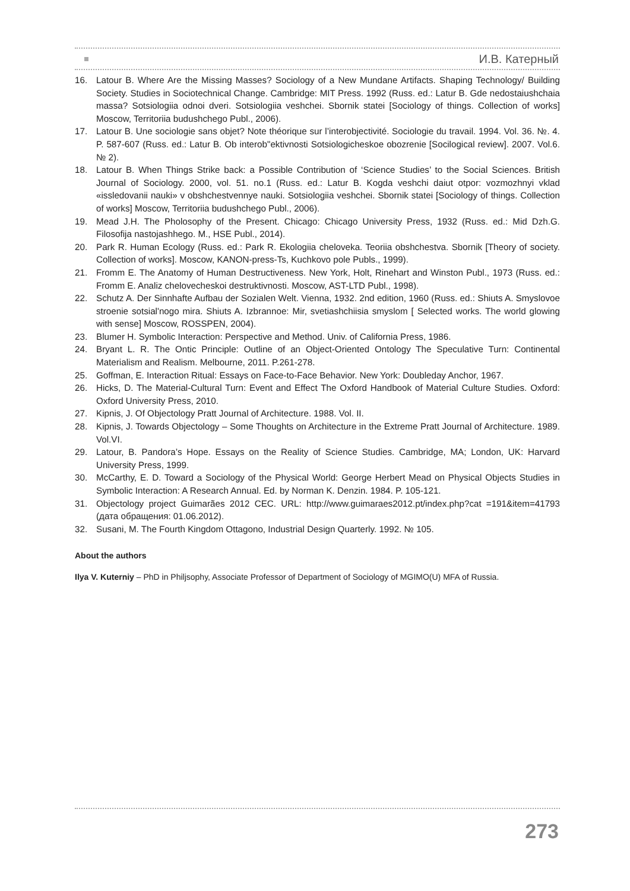И.В. Катерный
16. Latour B. Where Are the Missing Masses? Sociology of a New Mundane Artifacts. Shaping Technology/ Building Society. Studies in Sociotechnical Change. Cambridge: MIT Press. 1992 (Russ. ed.: Latur B. Gde nedostaiushchaia massa? Sotsiologiia odnoi dveri. Sotsiologiia veshchei. Sbornik statei [Sociology of things. Collection of works] Moscow, Territoriia budushchego Publ., 2006).
17. Latour B. Une sociologie sans objet? Note théorique sur l’interobjectivité. Sociologie du travail. 1994. Vol. 36. №. 4. P. 587-607 (Russ. ed.: Latur B. Ob interob"ektivnosti Sotsiologicheskoe obozrenie [Socilogical review]. 2007. Vol.6. № 2).
18. Latour B. When Things Strike back: a Possible Contribution of ‘Science Studies’ to the Social Sciences. British Journal of Sociology. 2000, vol. 51. no.1 (Russ. ed.: Latur B. Kogda veshchi daiut otpor: vozmozhnyi vklad «issledovanii nauki» v obshchestvennye nauki. Sotsiologiia veshchei. Sbornik statei [Sociology of things. Collection of works] Moscow, Territoriia budushchego Publ., 2006).
19. Mead J.H. The Pholosophy of the Present. Chicago: Chicago University Press, 1932 (Russ. ed.: Mid Dzh.G. Filosofija nastojashhego. M., HSE Publ., 2014).
20. Park R. Human Ecology (Russ. ed.: Park R. Ekologiia cheloveka. Teoriia obshchestva. Sbornik [Theory of society. Collection of works]. Moscow, KANON-press-Ts, Kuchkovo pole Publs., 1999).
21. Fromm E. The Anatomy of Human Destructiveness. New York, Holt, Rinehart and Winston Publ., 1973 (Russ. ed.: Fromm E. Analiz chelovecheskoi destruktivnosti. Moscow, AST-LTD Publ., 1998).
22. Schutz A. Der Sinnhafte Aufbau der Sozialen Welt. Vienna, 1932. 2nd edition, 1960 (Russ. ed.: Shiuts A. Smyslovoe stroenie sotsial'nogo mira. Shiuts A. Izbrannoe: Mir, svetiashchiisia smyslom [ Selected works. The world glowing with sense] Moscow, ROSSPEN, 2004).
23. Blumer H. Symbolic Interaction: Perspective and Method. Univ. of California Press, 1986.
24. Bryant L. R. The Ontic Principle: Outline of an Object-Oriented Ontology The Speculative Turn: Continental Materialism and Realism. Melbourne, 2011. P.261-278.
25. Goffman, E. Interaction Ritual: Essays on Face-to-Face Behavior. New York: Doubleday Anchor, 1967.
26. Hicks, D. The Material-Cultural Turn: Event and Effect The Oxford Handbook of Material Culture Studies. Oxford: Oxford University Press, 2010.
27. Kipnis, J. Of Objectology Pratt Journal of Architecture. 1988. Vol. II.
28. Kipnis, J. Towards Objectology – Some Thoughts on Architecture in the Extreme Pratt Journal of Architecture. 1989. Vol.VI.
29. Latour, B. Pandora’s Hope. Essays on the Reality of Science Studies. Cambridge, MA; London, UK: Harvard University Press, 1999.
30. McCarthy, E. D. Toward a Sociology of the Physical World: George Herbert Mead on Physical Objects Studies in Symbolic Interaction: A Research Annual. Ed. by Norman K. Denzin. 1984. P. 105-121.
31. Objectology project Guimarães 2012 CEC. URL: http://www.guimaraes2012.pt/index.php?cat =191&item=41793 (дата обращения: 01.06.2012).
32. Susani, M. The Fourth Kingdom Ottagono, Industrial Design Quarterly. 1992. № 105.
About the authors
Ilya V. Kuterniy – PhD in Philjsophy, Associate Professor of Department of Sociology of MGIMO(U) MFA of Russia.
273